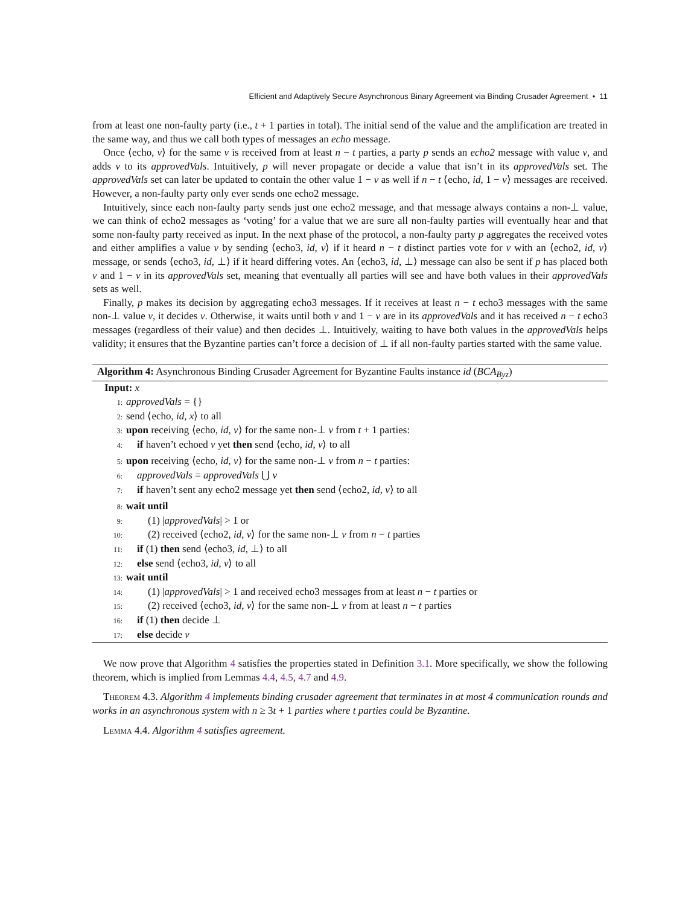Efficient and Adaptively Secure Asynchronous Binary Agreement via Binding Crusader Agreement • 11
from at least one non-faulty party (i.e., t + 1 parties in total). The initial send of the value and the amplification are treated in the same way, and thus we call both types of messages an echo message.
Once ⟨echo, v⟩ for the same v is received from at least n − t parties, a party p sends an echo2 message with value v, and adds v to its approvedVals. Intuitively, p will never propagate or decide a value that isn’t in its approvedVals set. The approvedVals set can later be updated to contain the other value 1 − v as well if n − t ⟨echo, id, 1 − v⟩ messages are received. However, a non-faulty party only ever sends one echo2 message.
Intuitively, since each non-faulty party sends just one echo2 message, and that message always contains a non-⊥ value, we can think of echo2 messages as ‘voting’ for a value that we are sure all non-faulty parties will eventually hear and that some non-faulty party received as input. In the next phase of the protocol, a non-faulty party p aggregates the received votes and either amplifies a value v by sending ⟨echo3, id, v⟩ if it heard n − t distinct parties vote for v with an ⟨echo2, id, v⟩ message, or sends ⟨echo3, id, ⊥⟩ if it heard differing votes. An ⟨echo3, id, ⊥⟩ message can also be sent if p has placed both v and 1 − v in its approvedVals set, meaning that eventually all parties will see and have both values in their approvedVals sets as well.
Finally, p makes its decision by aggregating echo3 messages. If it receives at least n − t echo3 messages with the same non-⊥ value v, it decides v. Otherwise, it waits until both v and 1 − v are in its approvedVals and it has received n − t echo3 messages (regardless of their value) and then decides ⊥. Intuitively, waiting to have both values in the approvedVals helps validity; it ensures that the Byzantine parties can’t force a decision of ⊥ if all non-faulty parties started with the same value.
Algorithm 4: Asynchronous Binding Crusader Agreement for Byzantine Faults instance id (BCA<sub>Byz</sub>)
Input: x
1: approvedVals = {}
2: send ⟨echo, id, x⟩ to all
3: upon receiving ⟨echo, id, v⟩ for the same non-⊥ v from t + 1 parties:
4: if haven’t echoed v yet then send ⟨echo, id, v⟩ to all
5: upon receiving ⟨echo, id, v⟩ for the same non-⊥ v from n − t parties:
6: approvedVals = approvedVals ⋃ v
7: if haven’t sent any echo2 message yet then send ⟨echo2, id, v⟩ to all
8: wait until
9: (1) |approvedVals| > 1 or
10: (2) received ⟨echo2, id, v⟩ for the same non-⊥ v from n − t parties
11: if (1) then send ⟨echo3, id, ⊥⟩ to all
12: else send ⟨echo3, id, v⟩ to all
13: wait until
14: (1) |approvedVals| > 1 and received echo3 messages from at least n − t parties or
15: (2) received ⟨echo3, id, v⟩ for the same non-⊥ v from at least n − t parties
16: if (1) then decide ⊥
17: else decide v
We now prove that Algorithm 4 satisfies the properties stated in Definition 3.1. More specifically, we show the following theorem, which is implied from Lemmas 4.4, 4.5, 4.7 and 4.9.
Theorem 4.3. Algorithm 4 implements binding crusader agreement that terminates in at most 4 communication rounds and works in an asynchronous system with n ≥ 3t + 1 parties where t parties could be Byzantine.
Lemma 4.4. Algorithm 4 satisfies agreement.